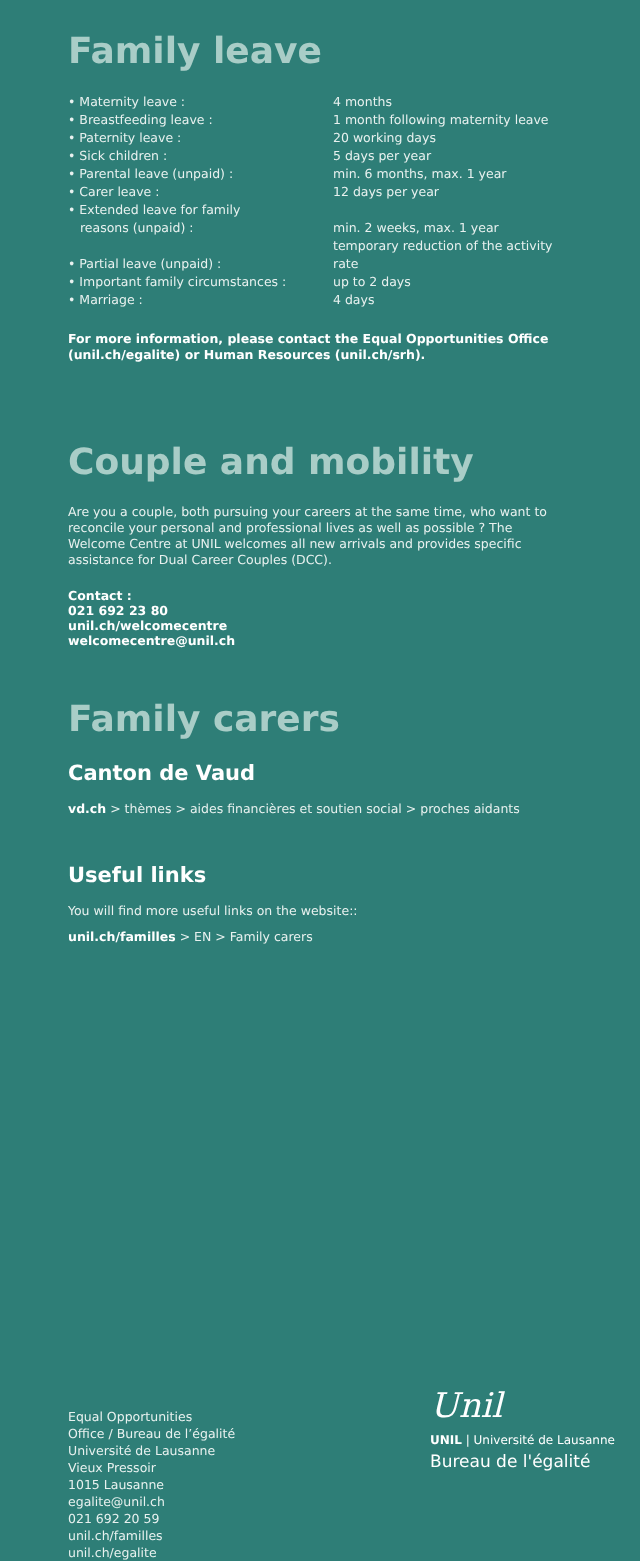Family leave
| • Maternity leave : | 4 months |
| • Breastfeeding leave : | 1 month following maternity leave |
| • Paternity leave : | 20 working days |
| • Sick children : | 5 days per year |
| • Parental leave (unpaid) : | min. 6 months, max. 1 year |
| • Carer leave : | 12 days per year |
| • Extended leave for family reasons (unpaid) : | min. 2 weeks, max. 1 year |
| • Partial leave (unpaid) : | temporary reduction of the activity rate |
| • Important family circumstances : | up to 2 days |
| • Marriage : | 4 days |
For more information, please contact the Equal Opportunities Office (unil.ch/egalite) or Human Resources (unil.ch/srh).
Couple and mobility
Are you a couple, both pursuing your careers at the same time, who want to reconcile your personal and professional lives as well as possible ? The Welcome Centre at UNIL welcomes all new arrivals and provides specific assistance for Dual Career Couples (DCC).
Contact :
021 692 23 80
unil.ch/welcomecentre
welcomecentre@unil.ch
Family carers
Canton de Vaud
vd.ch > thèmes > aides financières et soutien social > proches aidants
Useful links
You will find more useful links on the website::
unil.ch/familles > EN > Family carers
Equal Opportunities
Office / Bureau de l’égalité
Université de Lausanne
Vieux Pressoir
1015 Lausanne
egalite@unil.ch
021 692 20 59
unil.ch/familles
unil.ch/egalite
Unil
UNIL | Université de Lausanne
Bureau de l'égalité